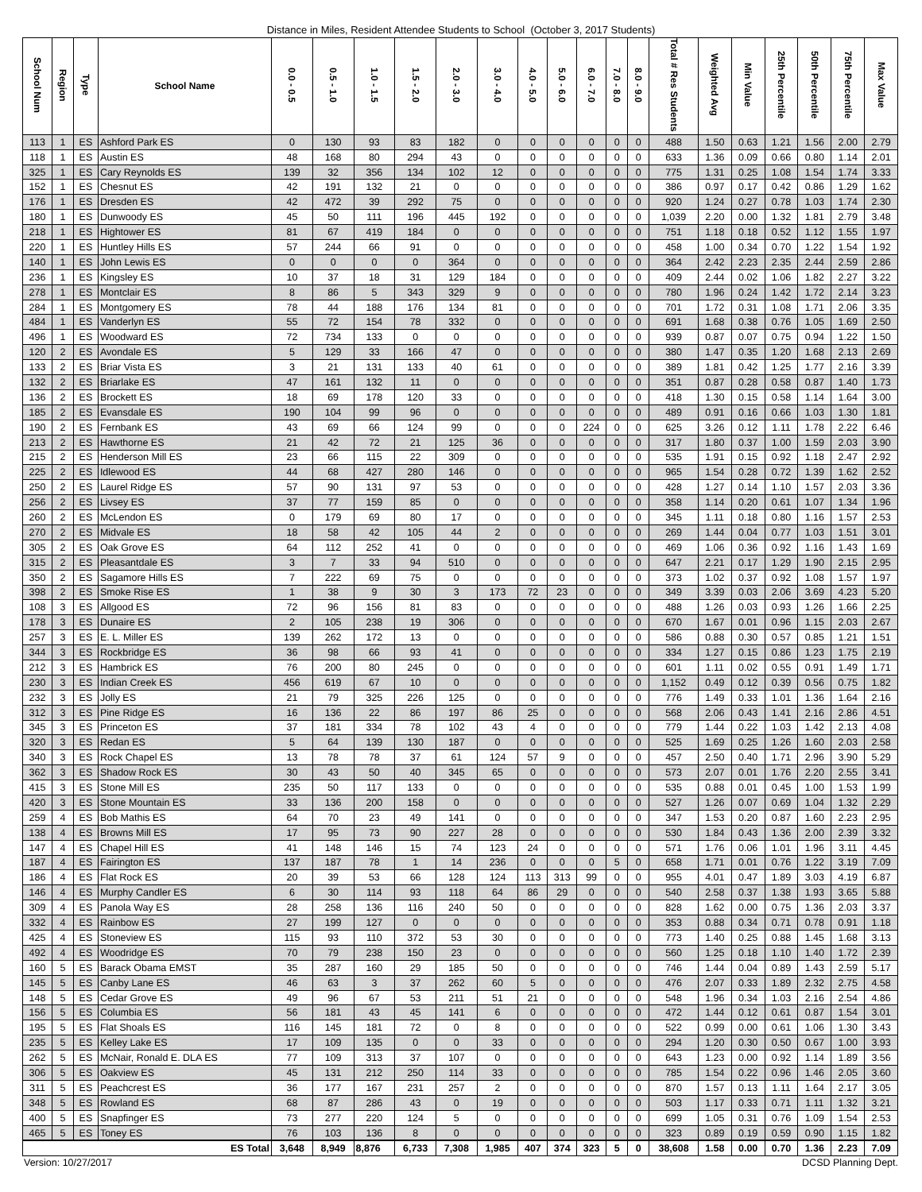Distance in Miles, Resident Attendee Students to School (October 3, 2017 Students)
| School Num | Region | Type | School Name | 0.0 - 0.5 | 0.5 - 1.0 | 1.0 - 1.5 | 1.5 - 2.0 | 2.0 - 3.0 | 3.0 - 4.0 | 4.0 - 5.0 | 5.0 - 6.0 | 6.0 - 7.0 | 7.0 - 8.0 | 8.0 - 9.0 | Total # Res Students | Weighted Avg | Min Value | 25th Percentile | 50th Percentile | 75th Percentile | Max Value |
| --- | --- | --- | --- | --- | --- | --- | --- | --- | --- | --- | --- | --- | --- | --- | --- | --- | --- | --- | --- | --- | --- |
| 113 | 1 | ES | Ashford Park ES | 0 | 130 | 93 | 83 | 182 | 0 | 0 | 0 | 0 | 0 | 0 | 488 | 1.50 | 0.63 | 1.21 | 1.56 | 2.00 | 2.79 |
| 118 | 1 | ES | Austin ES | 48 | 168 | 80 | 294 | 43 | 0 | 0 | 0 | 0 | 0 | 0 | 633 | 1.36 | 0.09 | 0.66 | 0.80 | 1.14 | 2.01 |
| 325 | 1 | ES | Cary Reynolds ES | 139 | 32 | 356 | 134 | 102 | 12 | 0 | 0 | 0 | 0 | 0 | 775 | 1.31 | 0.25 | 1.08 | 1.54 | 1.74 | 3.33 |
| 152 | 1 | ES | Chesnut ES | 42 | 191 | 132 | 21 | 0 | 0 | 0 | 0 | 0 | 0 | 0 | 386 | 0.97 | 0.17 | 0.42 | 0.86 | 1.29 | 1.62 |
| 176 | 1 | ES | Dresden ES | 42 | 472 | 39 | 292 | 75 | 0 | 0 | 0 | 0 | 0 | 0 | 920 | 1.24 | 0.27 | 0.78 | 1.03 | 1.74 | 2.30 |
| 180 | 1 | ES | Dunwoody ES | 45 | 50 | 111 | 196 | 445 | 192 | 0 | 0 | 0 | 0 | 0 | 1,039 | 2.20 | 0.00 | 1.32 | 1.81 | 2.79 | 3.48 |
| 218 | 1 | ES | Hightower ES | 81 | 67 | 419 | 184 | 0 | 0 | 0 | 0 | 0 | 0 | 0 | 751 | 1.18 | 0.18 | 0.52 | 1.12 | 1.55 | 1.97 |
| 220 | 1 | ES | Huntley Hills ES | 57 | 244 | 66 | 91 | 0 | 0 | 0 | 0 | 0 | 0 | 0 | 458 | 1.00 | 0.34 | 0.70 | 1.22 | 1.54 | 1.92 |
| 140 | 1 | ES | John Lewis ES | 0 | 0 | 0 | 0 | 364 | 0 | 0 | 0 | 0 | 0 | 0 | 364 | 2.42 | 2.23 | 2.35 | 2.44 | 2.59 | 2.86 |
| 236 | 1 | ES | Kingsley ES | 10 | 37 | 18 | 31 | 129 | 184 | 0 | 0 | 0 | 0 | 0 | 409 | 2.44 | 0.02 | 1.06 | 1.82 | 2.27 | 3.22 |
| 278 | 1 | ES | Montclair ES | 8 | 86 | 5 | 343 | 329 | 9 | 0 | 0 | 0 | 0 | 0 | 780 | 1.96 | 0.24 | 1.42 | 1.72 | 2.14 | 3.23 |
| 284 | 1 | ES | Montgomery ES | 78 | 44 | 188 | 176 | 134 | 81 | 0 | 0 | 0 | 0 | 0 | 701 | 1.72 | 0.31 | 1.08 | 1.71 | 2.06 | 3.35 |
| 484 | 1 | ES | Vanderlyn ES | 55 | 72 | 154 | 78 | 332 | 0 | 0 | 0 | 0 | 0 | 0 | 691 | 1.68 | 0.38 | 0.76 | 1.05 | 1.69 | 2.50 |
| 496 | 1 | ES | Woodward ES | 72 | 734 | 133 | 0 | 0 | 0 | 0 | 0 | 0 | 0 | 0 | 939 | 0.87 | 0.07 | 0.75 | 0.94 | 1.22 | 1.50 |
| 120 | 2 | ES | Avondale ES | 5 | 129 | 33 | 166 | 47 | 0 | 0 | 0 | 0 | 0 | 0 | 380 | 1.47 | 0.35 | 1.20 | 1.68 | 2.13 | 2.69 |
| 133 | 2 | ES | Briar Vista ES | 3 | 21 | 131 | 133 | 40 | 61 | 0 | 0 | 0 | 0 | 0 | 389 | 1.81 | 0.42 | 1.25 | 1.77 | 2.16 | 3.39 |
| 132 | 2 | ES | Briarlake ES | 47 | 161 | 132 | 11 | 0 | 0 | 0 | 0 | 0 | 0 | 0 | 351 | 0.87 | 0.28 | 0.58 | 0.87 | 1.40 | 1.73 |
| 136 | 2 | ES | Brockett ES | 18 | 69 | 178 | 120 | 33 | 0 | 0 | 0 | 0 | 0 | 0 | 418 | 1.30 | 0.15 | 0.58 | 1.14 | 1.64 | 3.00 |
| 185 | 2 | ES | Evansdale ES | 190 | 104 | 99 | 96 | 0 | 0 | 0 | 0 | 0 | 0 | 0 | 489 | 0.91 | 0.16 | 0.66 | 1.03 | 1.30 | 1.81 |
| 190 | 2 | ES | Fernbank ES | 43 | 69 | 66 | 124 | 99 | 0 | 0 | 0 | 224 | 0 | 0 | 625 | 3.26 | 0.12 | 1.11 | 1.78 | 2.22 | 6.46 |
| 213 | 2 | ES | Hawthorne ES | 21 | 42 | 72 | 21 | 125 | 36 | 0 | 0 | 0 | 0 | 0 | 317 | 1.80 | 0.37 | 1.00 | 1.59 | 2.03 | 3.90 |
| 215 | 2 | ES | Henderson Mill ES | 23 | 66 | 115 | 22 | 309 | 0 | 0 | 0 | 0 | 0 | 0 | 535 | 1.91 | 0.15 | 0.92 | 1.18 | 2.47 | 2.92 |
| 225 | 2 | ES | Idlewood ES | 44 | 68 | 427 | 280 | 146 | 0 | 0 | 0 | 0 | 0 | 0 | 965 | 1.54 | 0.28 | 0.72 | 1.39 | 1.62 | 2.52 |
| 250 | 2 | ES | Laurel Ridge ES | 57 | 90 | 131 | 97 | 53 | 0 | 0 | 0 | 0 | 0 | 0 | 428 | 1.27 | 0.14 | 1.10 | 1.57 | 2.03 | 3.36 |
| 256 | 2 | ES | Livsey ES | 37 | 77 | 159 | 85 | 0 | 0 | 0 | 0 | 0 | 0 | 0 | 358 | 1.14 | 0.20 | 0.61 | 1.07 | 1.34 | 1.96 |
| 260 | 2 | ES | McLendon ES | 0 | 179 | 69 | 80 | 17 | 0 | 0 | 0 | 0 | 0 | 0 | 345 | 1.11 | 0.18 | 0.80 | 1.16 | 1.57 | 2.53 |
| 270 | 2 | ES | Midvale ES | 18 | 58 | 42 | 105 | 44 | 2 | 0 | 0 | 0 | 0 | 0 | 269 | 1.44 | 0.04 | 0.77 | 1.03 | 1.51 | 3.01 |
| 305 | 2 | ES | Oak Grove ES | 64 | 112 | 252 | 41 | 0 | 0 | 0 | 0 | 0 | 0 | 0 | 469 | 1.06 | 0.36 | 0.92 | 1.16 | 1.43 | 1.69 |
| 315 | 2 | ES | Pleasantdale ES | 3 | 7 | 33 | 94 | 510 | 0 | 0 | 0 | 0 | 0 | 0 | 647 | 2.21 | 0.17 | 1.29 | 1.90 | 2.15 | 2.95 |
| 350 | 2 | ES | Sagamore Hills ES | 7 | 222 | 69 | 75 | 0 | 0 | 0 | 0 | 0 | 0 | 0 | 373 | 1.02 | 0.37 | 0.92 | 1.08 | 1.57 | 1.97 |
| 398 | 2 | ES | Smoke Rise ES | 1 | 38 | 9 | 30 | 3 | 173 | 72 | 23 | 0 | 0 | 0 | 349 | 3.39 | 0.03 | 2.06 | 3.69 | 4.23 | 5.20 |
| 108 | 3 | ES | Allgood ES | 72 | 96 | 156 | 81 | 83 | 0 | 0 | 0 | 0 | 0 | 0 | 488 | 1.26 | 0.03 | 0.93 | 1.26 | 1.66 | 2.25 |
| 178 | 3 | ES | Dunaire ES | 2 | 105 | 238 | 19 | 306 | 0 | 0 | 0 | 0 | 0 | 0 | 670 | 1.67 | 0.01 | 0.96 | 1.15 | 2.03 | 2.67 |
| 257 | 3 | ES | E. L. Miller ES | 139 | 262 | 172 | 13 | 0 | 0 | 0 | 0 | 0 | 0 | 0 | 586 | 0.88 | 0.30 | 0.57 | 0.85 | 1.21 | 1.51 |
| 344 | 3 | ES | Rockbridge ES | 36 | 98 | 66 | 93 | 41 | 0 | 0 | 0 | 0 | 0 | 0 | 334 | 1.27 | 0.15 | 0.86 | 1.23 | 1.75 | 2.19 |
| 212 | 3 | ES | Hambrick ES | 76 | 200 | 80 | 245 | 0 | 0 | 0 | 0 | 0 | 0 | 0 | 601 | 1.11 | 0.02 | 0.55 | 0.91 | 1.49 | 1.71 |
| 230 | 3 | ES | Indian Creek ES | 456 | 619 | 67 | 10 | 0 | 0 | 0 | 0 | 0 | 0 | 0 | 1,152 | 0.49 | 0.12 | 0.39 | 0.56 | 0.75 | 1.82 |
| 232 | 3 | ES | Jolly ES | 21 | 79 | 325 | 226 | 125 | 0 | 0 | 0 | 0 | 0 | 0 | 776 | 1.49 | 0.33 | 1.01 | 1.36 | 1.64 | 2.16 |
| 312 | 3 | ES | Pine Ridge ES | 16 | 136 | 22 | 86 | 197 | 86 | 25 | 0 | 0 | 0 | 0 | 568 | 2.06 | 0.43 | 1.41 | 2.16 | 2.86 | 4.51 |
| 345 | 3 | ES | Princeton ES | 37 | 181 | 334 | 78 | 102 | 43 | 4 | 0 | 0 | 0 | 0 | 779 | 1.44 | 0.22 | 1.03 | 1.42 | 2.13 | 4.08 |
| 320 | 3 | ES | Redan ES | 5 | 64 | 139 | 130 | 187 | 0 | 0 | 0 | 0 | 0 | 0 | 525 | 1.69 | 0.25 | 1.26 | 1.60 | 2.03 | 2.58 |
| 340 | 3 | ES | Rock Chapel ES | 13 | 78 | 78 | 37 | 61 | 124 | 57 | 9 | 0 | 0 | 0 | 457 | 2.50 | 0.40 | 1.71 | 2.96 | 3.90 | 5.29 |
| 362 | 3 | ES | Shadow Rock ES | 30 | 43 | 50 | 40 | 345 | 65 | 0 | 0 | 0 | 0 | 0 | 573 | 2.07 | 0.01 | 1.76 | 2.20 | 2.55 | 3.41 |
| 415 | 3 | ES | Stone Mill ES | 235 | 50 | 117 | 133 | 0 | 0 | 0 | 0 | 0 | 0 | 0 | 535 | 0.88 | 0.01 | 0.45 | 1.00 | 1.53 | 1.99 |
| 420 | 3 | ES | Stone Mountain ES | 33 | 136 | 200 | 158 | 0 | 0 | 0 | 0 | 0 | 0 | 0 | 527 | 1.26 | 0.07 | 0.69 | 1.04 | 1.32 | 2.29 |
| 259 | 4 | ES | Bob Mathis ES | 64 | 70 | 23 | 49 | 141 | 0 | 0 | 0 | 0 | 0 | 0 | 347 | 1.53 | 0.20 | 0.87 | 1.60 | 2.23 | 2.95 |
| 138 | 4 | ES | Browns Mill ES | 17 | 95 | 73 | 90 | 227 | 28 | 0 | 0 | 0 | 0 | 0 | 530 | 1.84 | 0.43 | 1.36 | 2.00 | 2.39 | 3.32 |
| 147 | 4 | ES | Chapel Hill ES | 41 | 148 | 146 | 15 | 74 | 123 | 24 | 0 | 0 | 0 | 0 | 571 | 1.76 | 0.06 | 1.01 | 1.96 | 3.11 | 4.45 |
| 187 | 4 | ES | Fairington ES | 137 | 187 | 78 | 1 | 14 | 236 | 0 | 0 | 0 | 5 | 0 | 658 | 1.71 | 0.01 | 0.76 | 1.22 | 3.19 | 7.09 |
| 186 | 4 | ES | Flat Rock ES | 20 | 39 | 53 | 66 | 128 | 124 | 113 | 313 | 99 | 0 | 0 | 955 | 4.01 | 0.47 | 1.89 | 3.03 | 4.19 | 6.87 |
| 146 | 4 | ES | Murphy Candler ES | 6 | 30 | 114 | 93 | 118 | 64 | 86 | 29 | 0 | 0 | 0 | 540 | 2.58 | 0.37 | 1.38 | 1.93 | 3.65 | 5.88 |
| 309 | 4 | ES | Panola Way ES | 28 | 258 | 136 | 116 | 240 | 50 | 0 | 0 | 0 | 0 | 0 | 828 | 1.62 | 0.00 | 0.75 | 1.36 | 2.03 | 3.37 |
| 332 | 4 | ES | Rainbow ES | 27 | 199 | 127 | 0 | 0 | 0 | 0 | 0 | 0 | 0 | 0 | 353 | 0.88 | 0.34 | 0.71 | 0.78 | 0.91 | 1.18 |
| 425 | 4 | ES | Stoneview ES | 115 | 93 | 110 | 372 | 53 | 30 | 0 | 0 | 0 | 0 | 0 | 773 | 1.40 | 0.25 | 0.88 | 1.45 | 1.68 | 3.13 |
| 492 | 4 | ES | Woodridge ES | 70 | 79 | 238 | 150 | 23 | 0 | 0 | 0 | 0 | 0 | 0 | 560 | 1.25 | 0.18 | 1.10 | 1.40 | 1.72 | 2.39 |
| 160 | 5 | ES | Barack Obama EMST | 35 | 287 | 160 | 29 | 185 | 50 | 0 | 0 | 0 | 0 | 0 | 746 | 1.44 | 0.04 | 0.89 | 1.43 | 2.59 | 5.17 |
| 145 | 5 | ES | Canby Lane ES | 46 | 63 | 3 | 37 | 262 | 60 | 5 | 0 | 0 | 0 | 0 | 476 | 2.07 | 0.33 | 1.89 | 2.32 | 2.75 | 4.58 |
| 148 | 5 | ES | Cedar Grove ES | 49 | 96 | 67 | 53 | 211 | 51 | 21 | 0 | 0 | 0 | 0 | 548 | 1.96 | 0.34 | 1.03 | 2.16 | 2.54 | 4.86 |
| 156 | 5 | ES | Columbia ES | 56 | 181 | 43 | 45 | 141 | 6 | 0 | 0 | 0 | 0 | 0 | 472 | 1.44 | 0.12 | 0.61 | 0.87 | 1.54 | 3.01 |
| 195 | 5 | ES | Flat Shoals ES | 116 | 145 | 181 | 72 | 0 | 8 | 0 | 0 | 0 | 0 | 0 | 522 | 0.99 | 0.00 | 0.61 | 1.06 | 1.30 | 3.43 |
| 235 | 5 | ES | Kelley Lake ES | 17 | 109 | 135 | 0 | 0 | 33 | 0 | 0 | 0 | 0 | 0 | 294 | 1.20 | 0.30 | 0.50 | 0.67 | 1.00 | 3.93 |
| 262 | 5 | ES | McNair, Ronald E. DLA ES | 77 | 109 | 313 | 37 | 107 | 0 | 0 | 0 | 0 | 0 | 0 | 643 | 1.23 | 0.00 | 0.92 | 1.14 | 1.89 | 3.56 |
| 306 | 5 | ES | Oakview ES | 45 | 131 | 212 | 250 | 114 | 33 | 0 | 0 | 0 | 0 | 0 | 785 | 1.54 | 0.22 | 0.96 | 1.46 | 2.05 | 3.60 |
| 311 | 5 | ES | Peachcrest ES | 36 | 177 | 167 | 231 | 257 | 2 | 0 | 0 | 0 | 0 | 0 | 870 | 1.57 | 0.13 | 1.11 | 1.64 | 2.17 | 3.05 |
| 348 | 5 | ES | Rowland ES | 68 | 87 | 286 | 43 | 0 | 19 | 0 | 0 | 0 | 0 | 0 | 503 | 1.17 | 0.33 | 0.71 | 1.11 | 1.32 | 3.21 |
| 400 | 5 | ES | Snapfinger ES | 73 | 277 | 220 | 124 | 5 | 0 | 0 | 0 | 0 | 0 | 0 | 699 | 1.05 | 0.31 | 0.76 | 1.09 | 1.54 | 2.53 |
| 465 | 5 | ES | Toney ES | 76 | 103 | 136 | 8 | 0 | 0 | 0 | 0 | 0 | 0 | 0 | 323 | 0.89 | 0.19 | 0.59 | 0.90 | 1.15 | 1.82 |
| ES Total | | | | 3,648 | 8,949 | 8,876 | 6,733 | 7,308 | 1,985 | 407 | 374 | 323 | 5 | 0 | 38,608 | 1.58 | 0.00 | 0.70 | 1.36 | 2.23 | 7.09 |
Version: 10/27/2017 DCSD Planning Dept.